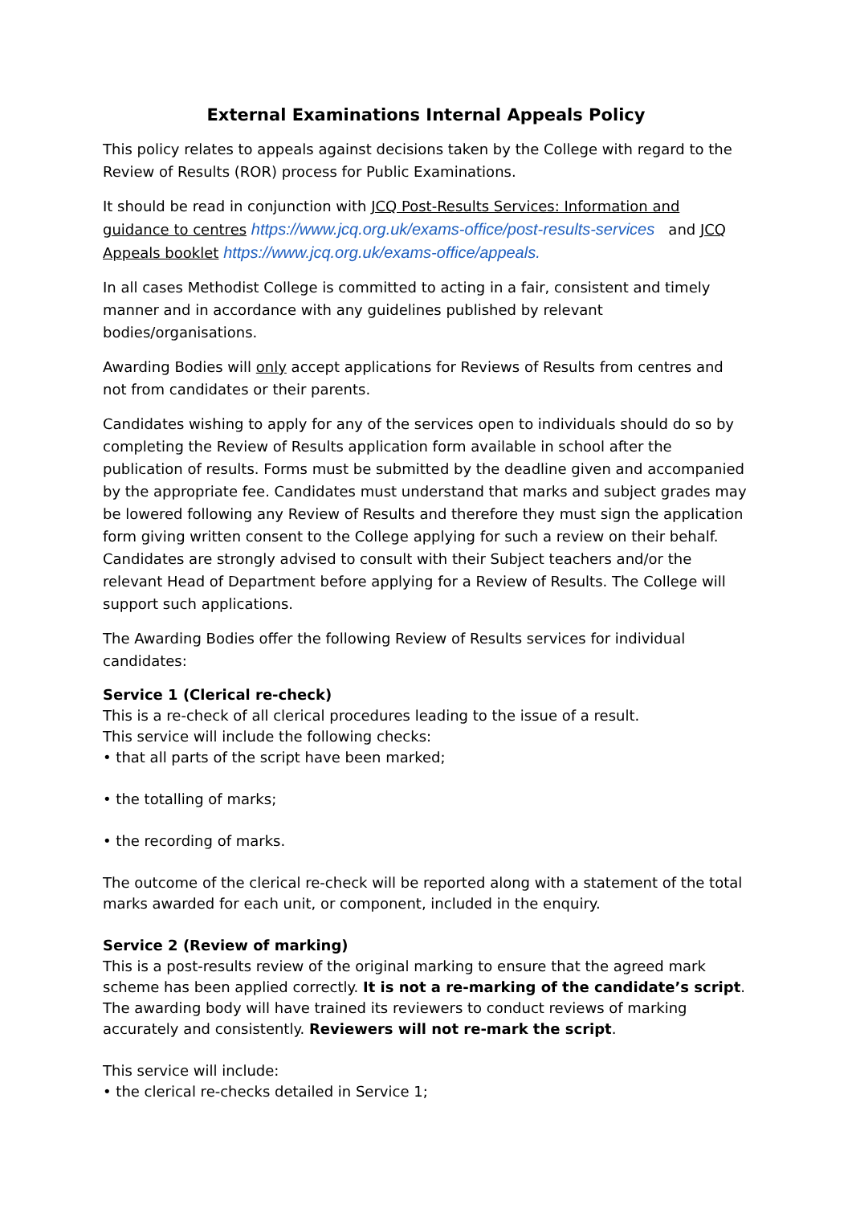External Examinations Internal Appeals Policy
This policy relates to appeals against decisions taken by the College with regard to the Review of Results (ROR) process for Public Examinations.
It should be read in conjunction with JCQ Post-Results Services: Information and guidance to centres https://www.jcq.org.uk/exams-office/post-results-services and JCQ Appeals booklet https://www.jcq.org.uk/exams-office/appeals.
In all cases Methodist College is committed to acting in a fair, consistent and timely manner and in accordance with any guidelines published by relevant bodies/organisations.
Awarding Bodies will only accept applications for Reviews of Results from centres and not from candidates or their parents.
Candidates wishing to apply for any of the services open to individuals should do so by completing the Review of Results application form available in school after the publication of results. Forms must be submitted by the deadline given and accompanied by the appropriate fee. Candidates must understand that marks and subject grades may be lowered following any Review of Results and therefore they must sign the application form giving written consent to the College applying for such a review on their behalf. Candidates are strongly advised to consult with their Subject teachers and/or the relevant Head of Department before applying for a Review of Results. The College will support such applications.
The Awarding Bodies offer the following Review of Results services for individual candidates:
Service 1 (Clerical re-check)
This is a re-check of all clerical procedures leading to the issue of a result.
This service will include the following checks:
• that all parts of the script have been marked;
• the totalling of marks;
• the recording of marks.
The outcome of the clerical re-check will be reported along with a statement of the total marks awarded for each unit, or component, included in the enquiry.
Service 2 (Review of marking)
This is a post-results review of the original marking to ensure that the agreed mark scheme has been applied correctly. It is not a re-marking of the candidate’s script.
The awarding body will have trained its reviewers to conduct reviews of marking accurately and consistently. Reviewers will not re-mark the script.
This service will include:
• the clerical re-checks detailed in Service 1;